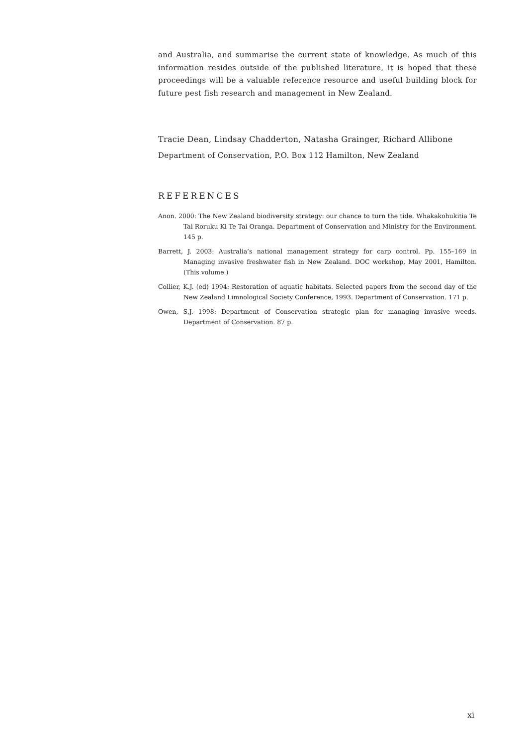and Australia, and summarise the current state of knowledge. As much of this information resides outside of the published literature, it is hoped that these proceedings will be a valuable reference resource and useful building block for future pest fish research and management in New Zealand.
Tracie Dean, Lindsay Chadderton, Natasha Grainger, Richard Allibone
Department of Conservation, P.O. Box 112 Hamilton, New Zealand
REFERENCES
Anon. 2000: The New Zealand biodiversity strategy: our chance to turn the tide. Whakakohukitia Te Tai Roruku Ki Te Tai Oranga. Department of Conservation and Ministry for the Environment. 145 p.
Barrett, J. 2003: Australia’s national management strategy for carp control. Pp. 155–169 in Managing invasive freshwater fish in New Zealand. DOC workshop, May 2001, Hamilton. (This volume.)
Collier, K.J. (ed) 1994: Restoration of aquatic habitats. Selected papers from the second day of the New Zealand Limnological Society Conference, 1993. Department of Conservation. 171 p.
Owen, S.J. 1998: Department of Conservation strategic plan for managing invasive weeds. Department of Conservation. 87 p.
xi